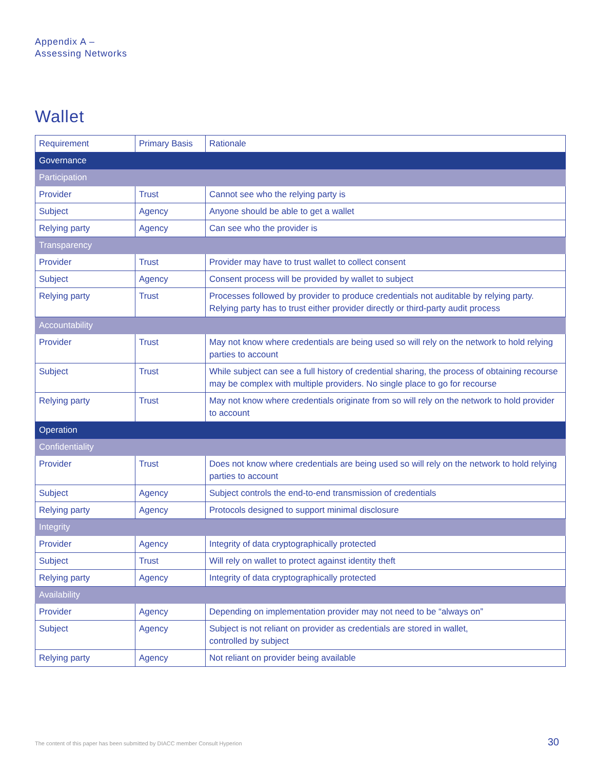Appendix A –
Assessing Networks
Wallet
| Requirement | Primary Basis | Rationale |
| --- | --- | --- |
| Governance | | |
| Participation | | |
| Provider | Trust | Cannot see who the relying party is |
| Subject | Agency | Anyone should be able to get a wallet |
| Relying party | Agency | Can see who the provider is |
| Transparency | | |
| Provider | Trust | Provider may have to trust wallet to collect consent |
| Subject | Agency | Consent process will be provided by wallet to subject |
| Relying party | Trust | Processes followed by provider to produce credentials not auditable by relying party. Relying party has to trust either provider directly or third-party audit process |
| Accountability | | |
| Provider | Trust | May not know where credentials are being used so will rely on the network to hold relying parties to account |
| Subject | Trust | While subject can see a full history of credential sharing, the process of obtaining recourse may be complex with multiple providers. No single place to go for recourse |
| Relying party | Trust | May not know where credentials originate from so will rely on the network to hold provider to account |
| Operation | | |
| Confidentiality | | |
| Provider | Trust | Does not know where credentials are being used so will rely on the network to hold relying parties to account |
| Subject | Agency | Subject controls the end-to-end transmission of credentials |
| Relying party | Agency | Protocols designed to support minimal disclosure |
| Integrity | | |
| Provider | Agency | Integrity of data cryptographically protected |
| Subject | Trust | Will rely on wallet to protect against identity theft |
| Relying party | Agency | Integrity of data cryptographically protected |
| Availability | | |
| Provider | Agency | Depending on implementation provider may not need to be “always on” |
| Subject | Agency | Subject is not reliant on provider as credentials are stored in wallet, controlled by subject |
| Relying party | Agency | Not reliant on provider being available |
The content of this paper has been submitted by DIACC member Consult Hyperion
30